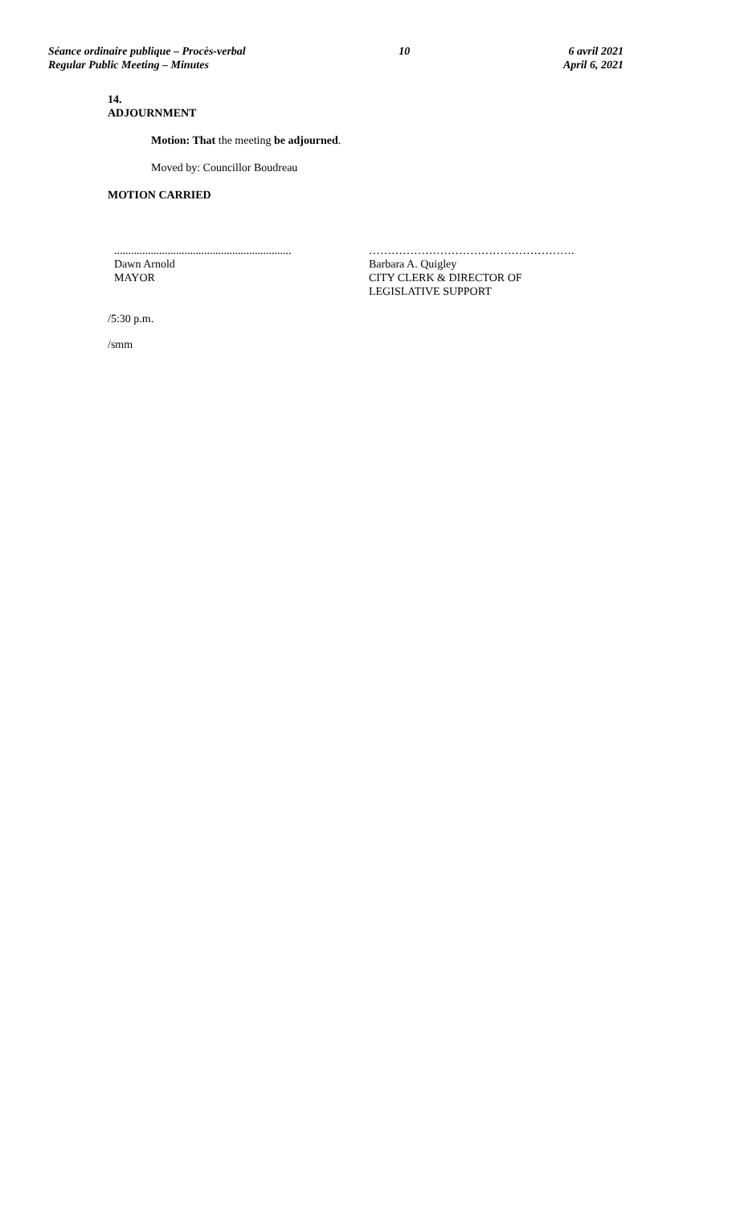Séance ordinaire publique – Procès-verbal
Regular Public Meeting – Minutes
10 6 avril 2021
April 6, 2021
14.
ADJOURNMENT
Motion: That the meeting be adjourned.
Moved by: Councillor Boudreau
MOTION CARRIED
...............................................................
Dawn Arnold
MAYOR
……………………………………………….
Barbara A. Quigley
CITY CLERK & DIRECTOR OF
LEGISLATIVE SUPPORT
/5:30 p.m.
/smm